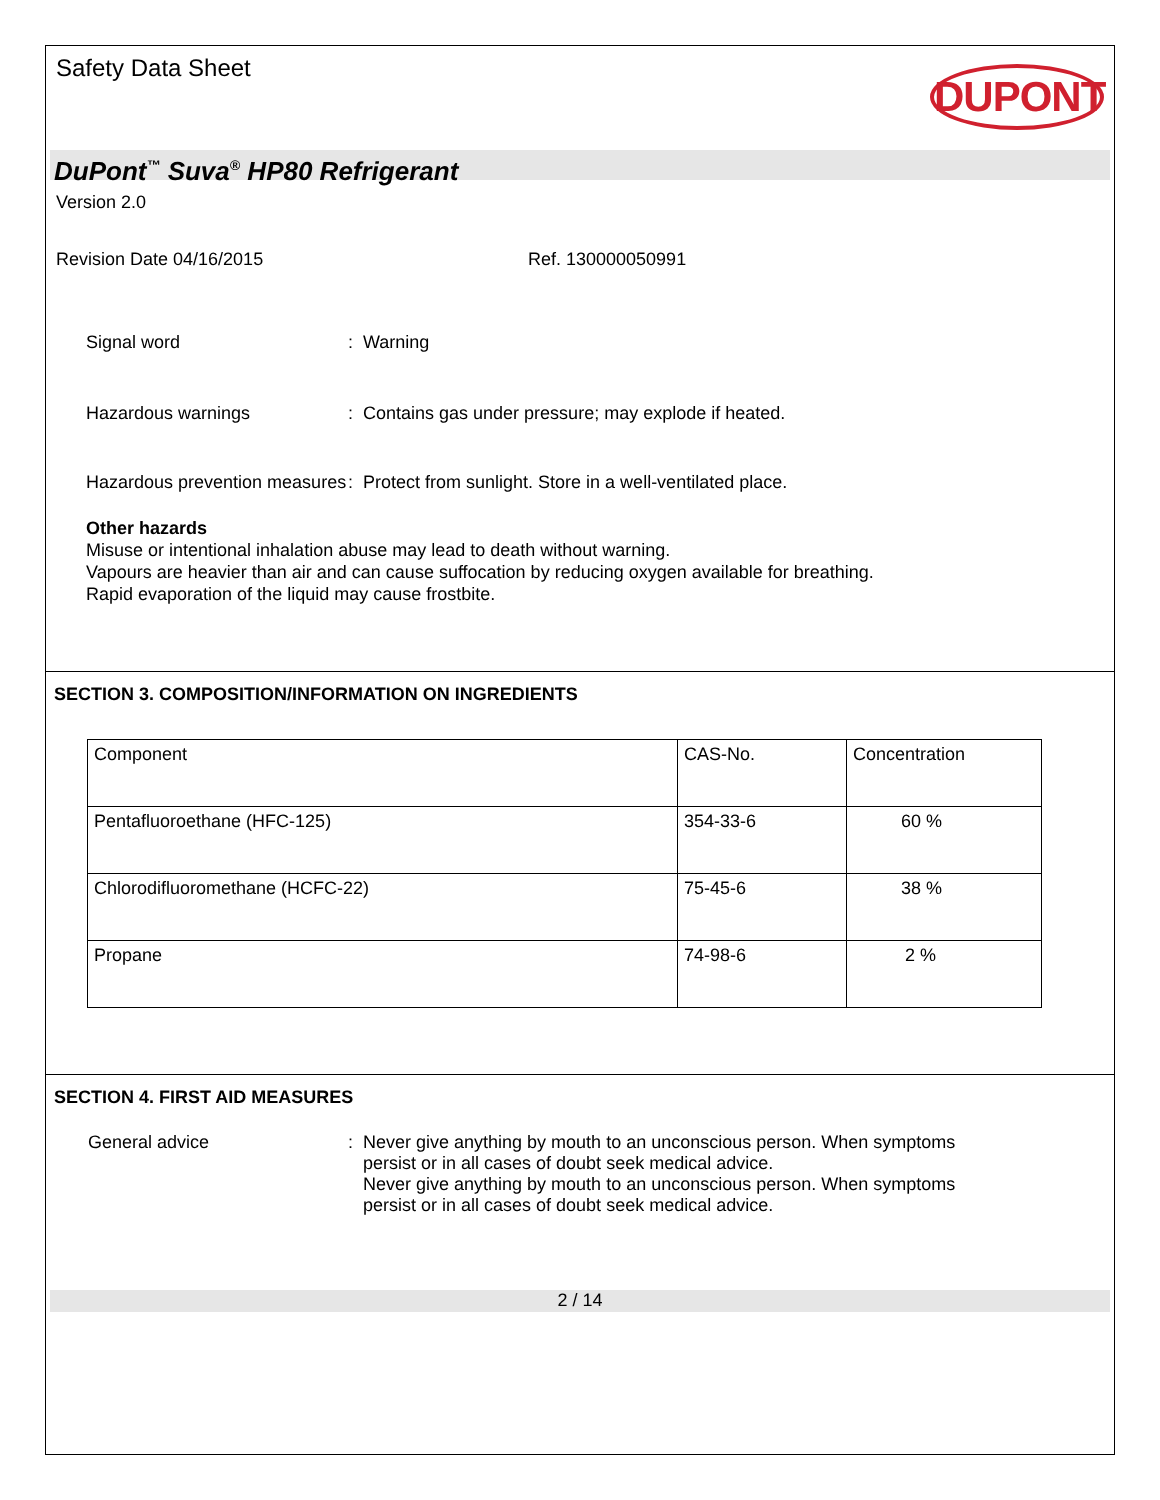Safety Data Sheet
DUPONT
DuPont<sup>™</sup> Suva<sup>®</sup> HP80 Refrigerant
Version 2.0
Revision Date 04/16/2015 Ref. 130000050991
Signal word : Warning
Hazardous warnings : Contains gas under pressure; may explode if heated.
Hazardous prevention measures
: Protect from sunlight. Store in a well-ventilated place.
Other hazards
Misuse or intentional inhalation abuse may lead to death without warning.
Vapours are heavier than air and can cause suffocation by reducing oxygen available for breathing.
Rapid evaporation of the liquid may cause frostbite.
SECTION 3. COMPOSITION/INFORMATION ON INGREDIENTS
| Component | CAS-No. | Concentration |
| Pentafluoroethane (HFC-125) | 354-33-6 | 60 % |
| Chlorodifluoromethane (HCFC-22) | 75-45-6 | 38 % |
| Propane | 74-98-6 | 2 % |
SECTION 4. FIRST AID MEASURES
General advice : Never give anything by mouth to an unconscious person. When symptoms
persist or in all cases of doubt seek medical advice.
Never give anything by mouth to an unconscious person. When symptoms
persist or in all cases of doubt seek medical advice.
2 / 14